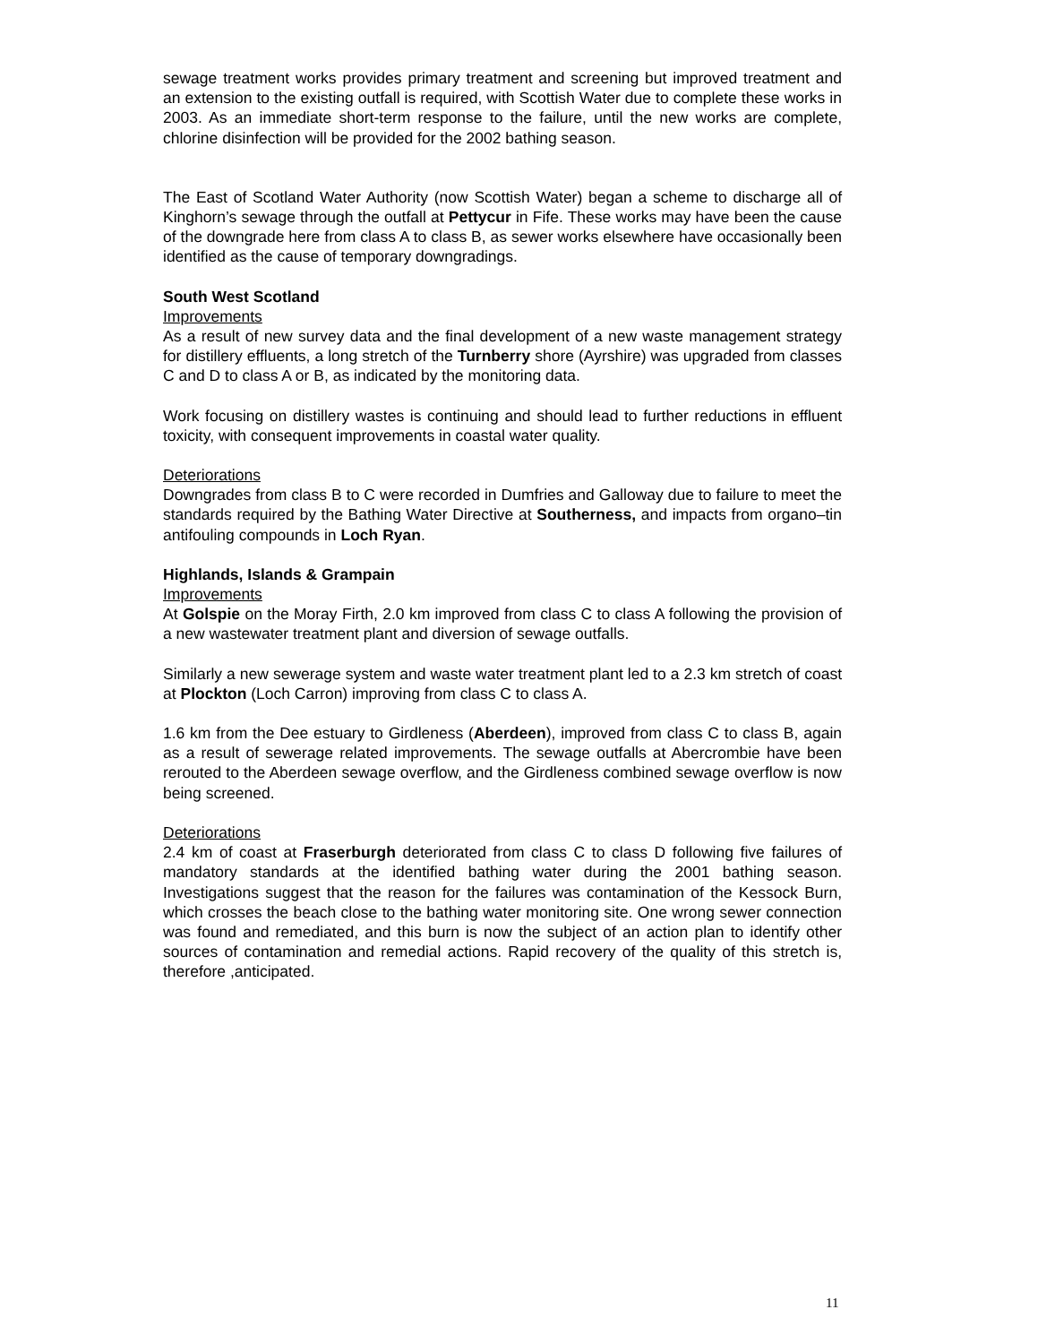sewage treatment works provides primary treatment and screening but improved treatment and an extension to the existing outfall is required, with Scottish Water due to complete these works in 2003. As an immediate short-term response to the failure, until the new works are complete, chlorine disinfection will be provided for the 2002 bathing season.
The East of Scotland Water Authority (now Scottish Water) began a scheme to discharge all of Kinghorn’s sewage through the outfall at Pettycur in Fife. These works may have been the cause of the downgrade here from class A to class B, as sewer works elsewhere have occasionally been identified as the cause of temporary downgradings.
South West Scotland
Improvements
As a result of new survey data and the final development of a new waste management strategy for distillery effluents, a long stretch of the Turnberry shore (Ayrshire) was upgraded from classes C and D to class A or B, as indicated by the monitoring data.
Work focusing on distillery wastes is continuing and should lead to further reductions in effluent toxicity, with consequent improvements in coastal water quality.
Deteriorations
Downgrades from class B to C were recorded in Dumfries and Galloway due to failure to meet the standards required by the Bathing Water Directive at Southerness, and impacts from organo–tin antifouling compounds in Loch Ryan.
Highlands, Islands & Grampain
Improvements
At Golspie on the Moray Firth, 2.0 km improved from class C to class A following the provision of a new wastewater treatment plant and diversion of sewage outfalls.
Similarly a new sewerage system and waste water treatment plant led to a 2.3 km stretch of coast at Plockton (Loch Carron) improving from class C to class A.
1.6 km from the Dee estuary to Girdleness (Aberdeen), improved from class C to class B, again as a result of sewerage related improvements. The sewage outfalls at Abercrombie have been rerouted to the Aberdeen sewage overflow, and the Girdleness combined sewage overflow is now being screened.
Deteriorations
2.4 km of coast at Fraserburgh deteriorated from class C to class D following five failures of mandatory standards at the identified bathing water during the 2001 bathing season. Investigations suggest that the reason for the failures was contamination of the Kessock Burn, which crosses the beach close to the bathing water monitoring site. One wrong sewer connection was found and remediated, and this burn is now the subject of an action plan to identify other sources of contamination and remedial actions. Rapid recovery of the quality of this stretch is, therefore ,anticipated.
11